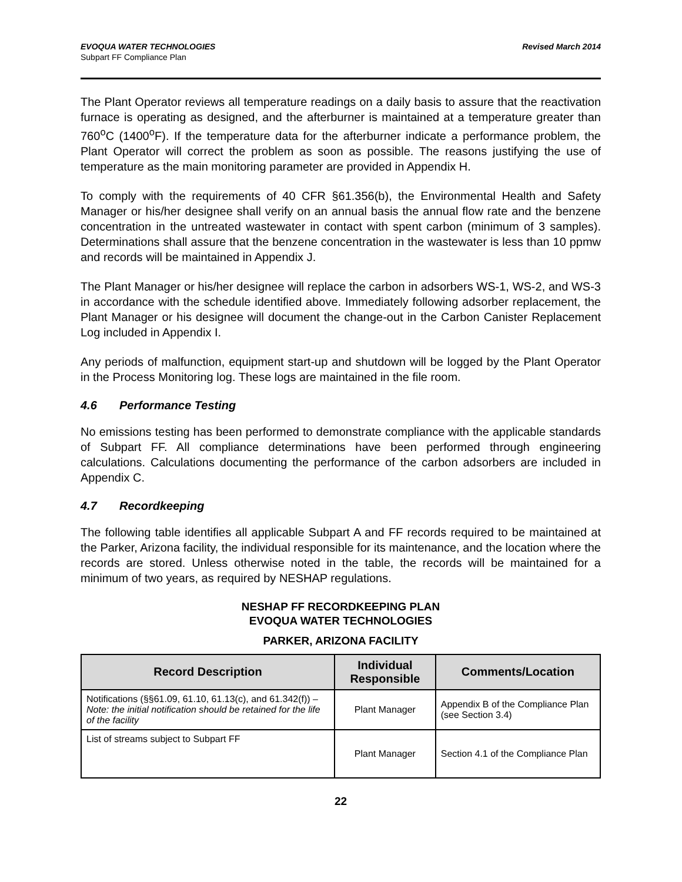EVOQUA WATER TECHNOLOGIES
Subpart FF Compliance Plan
Revised March 2014
The Plant Operator reviews all temperature readings on a daily basis to assure that the reactivation furnace is operating as designed, and the afterburner is maintained at a temperature greater than 760<sup>o</sup>C (1400<sup>o</sup>F). If the temperature data for the afterburner indicate a performance problem, the Plant Operator will correct the problem as soon as possible. The reasons justifying the use of temperature as the main monitoring parameter are provided in Appendix H.
To comply with the requirements of 40 CFR §61.356(b), the Environmental Health and Safety Manager or his/her designee shall verify on an annual basis the annual flow rate and the benzene concentration in the untreated wastewater in contact with spent carbon (minimum of 3 samples). Determinations shall assure that the benzene concentration in the wastewater is less than 10 ppmw and records will be maintained in Appendix J.
The Plant Manager or his/her designee will replace the carbon in adsorbers WS-1, WS-2, and WS-3 in accordance with the schedule identified above. Immediately following adsorber replacement, the Plant Manager or his designee will document the change-out in the Carbon Canister Replacement Log included in Appendix I.
Any periods of malfunction, equipment start-up and shutdown will be logged by the Plant Operator in the Process Monitoring log. These logs are maintained in the file room.
4.6 Performance Testing
No emissions testing has been performed to demonstrate compliance with the applicable standards of Subpart FF. All compliance determinations have been performed through engineering calculations. Calculations documenting the performance of the carbon adsorbers are included in Appendix C.
4.7 Recordkeeping
The following table identifies all applicable Subpart A and FF records required to be maintained at the Parker, Arizona facility, the individual responsible for its maintenance, and the location where the records are stored. Unless otherwise noted in the table, the records will be maintained for a minimum of two years, as required by NESHAP regulations.
NESHAP FF RECORDKEEPING PLAN
EVOQUA WATER TECHNOLOGIES
PARKER, ARIZONA FACILITY
| Record Description | Individual Responsible | Comments/Location |
| --- | --- | --- |
| Notifications (§§61.09, 61.10, 61.13(c), and 61.342(f)) – Note: the initial notification should be retained for the life of the facility | Plant Manager | Appendix B of the Compliance Plan (see Section 3.4) |
| List of streams subject to Subpart FF | Plant Manager | Section 4.1 of the Compliance Plan |
22